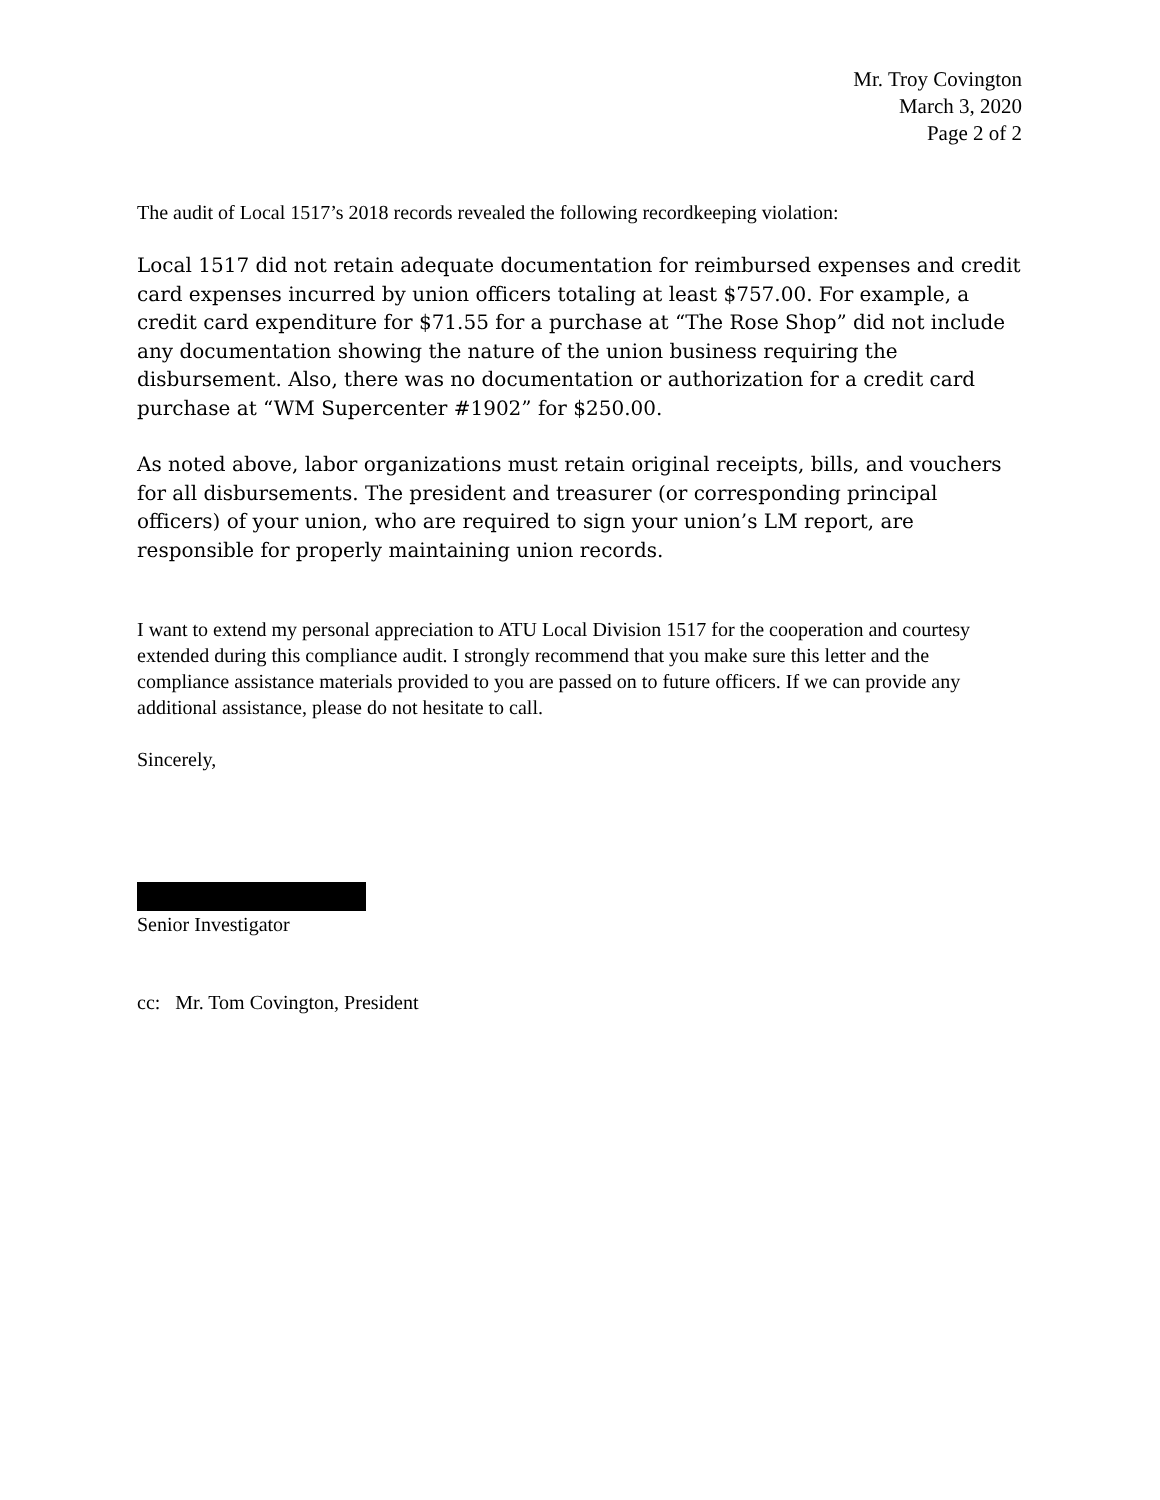Mr. Troy Covington
March 3, 2020
Page 2 of 2
The audit of Local 1517’s 2018 records revealed the following recordkeeping violation:
Local 1517 did not retain adequate documentation for reimbursed expenses and credit card expenses incurred by union officers totaling at least $757.00. For example, a credit card expenditure for $71.55 for a purchase at “The Rose Shop” did not include any documentation showing the nature of the union business requiring the disbursement. Also, there was no documentation or authorization for a credit card purchase at “WM Supercenter #1902” for $250.00.
As noted above, labor organizations must retain original receipts, bills, and vouchers for all disbursements. The president and treasurer (or corresponding principal officers) of your union, who are required to sign your union’s LM report, are responsible for properly maintaining union records.
I want to extend my personal appreciation to ATU Local Division 1517 for the cooperation and courtesy extended during this compliance audit. I strongly recommend that you make sure this letter and the compliance assistance materials provided to you are passed on to future officers. If we can provide any additional assistance, please do not hesitate to call.
Sincerely,
Senior Investigator
cc: Mr. Tom Covington, President